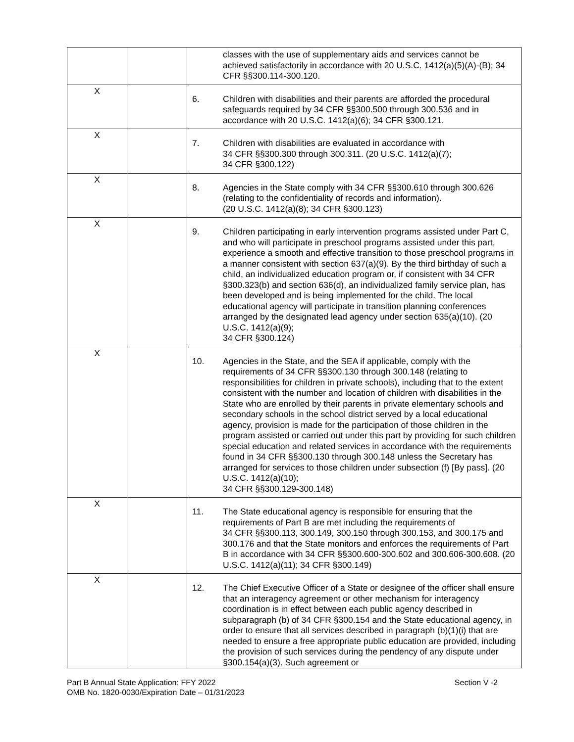| | | classes with the use of supplementary aids and services cannot be achieved satisfactorily in accordance with 20 U.S.C. 1412(a)(5)(A)-(B); 34 CFR §§300.114-300.120. |
| X | | 6. Children with disabilities and their parents are afforded the procedural safeguards required by 34 CFR §§300.500 through 300.536 and in accordance with 20 U.S.C. 1412(a)(6); 34 CFR §300.121. |
| X | | 7. Children with disabilities are evaluated in accordance with 34 CFR §§300.300 through 300.311. (20 U.S.C. 1412(a)(7); 34 CFR §300.122) |
| X | | 8. Agencies in the State comply with 34 CFR §§300.610 through 300.626 (relating to the confidentiality of records and information). (20 U.S.C. 1412(a)(8); 34 CFR §300.123) |
| X | | 9. Children participating in early intervention programs assisted under Part C, and who will participate in preschool programs assisted under this part, experience a smooth and effective transition to those preschool programs in a manner consistent with section 637(a)(9). By the third birthday of such a child, an individualized education program or, if consistent with 34 CFR §300.323(b) and section 636(d), an individualized family service plan, has been developed and is being implemented for the child. The local educational agency will participate in transition planning conferences arranged by the designated lead agency under section 635(a)(10). (20 U.S.C. 1412(a)(9); 34 CFR §300.124) |
| X | | 10. Agencies in the State, and the SEA if applicable, comply with the requirements of 34 CFR §§300.130 through 300.148 (relating to responsibilities for children in private schools), including that to the extent consistent with the number and location of children with disabilities in the State who are enrolled by their parents in private elementary schools and secondary schools in the school district served by a local educational agency, provision is made for the participation of those children in the program assisted or carried out under this part by providing for such children special education and related services in accordance with the requirements found in 34 CFR §§300.130 through 300.148 unless the Secretary has arranged for services to those children under subsection (f) [By pass]. (20 U.S.C. 1412(a)(10); 34 CFR §§300.129-300.148) |
| X | | 11. The State educational agency is responsible for ensuring that the requirements of Part B are met including the requirements of 34 CFR §§300.113, 300.149, 300.150 through 300.153, and 300.175 and 300.176 and that the State monitors and enforces the requirements of Part B in accordance with 34 CFR §§300.600-300.602 and 300.606-300.608. (20 U.S.C. 1412(a)(11); 34 CFR §300.149) |
| X | | 12. The Chief Executive Officer of a State or designee of the officer shall ensure that an interagency agreement or other mechanism for interagency coordination is in effect between each public agency described in subparagraph (b) of 34 CFR §300.154 and the State educational agency, in order to ensure that all services described in paragraph (b)(1)(i) that are needed to ensure a free appropriate public education are provided, including the provision of such services during the pendency of any dispute under §300.154(a)(3). Such agreement or |
Part B Annual State Application: FFY 2022
OMB No. 1820-0030/Expiration Date – 01/31/2023
Section V -2